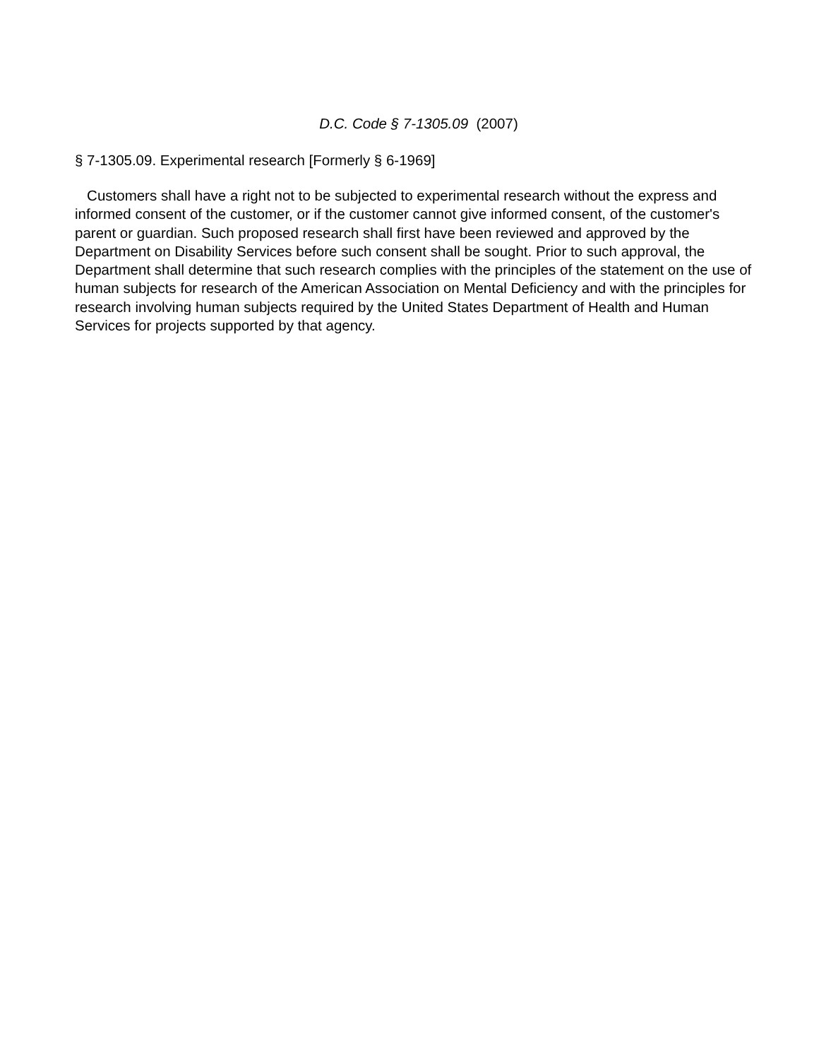D.C. Code § 7-1305.09 (2007)
§ 7-1305.09. Experimental research [Formerly § 6-1969]
Customers shall have a right not to be subjected to experimental research without the express and informed consent of the customer, or if the customer cannot give informed consent, of the customer's parent or guardian. Such proposed research shall first have been reviewed and approved by the Department on Disability Services before such consent shall be sought. Prior to such approval, the Department shall determine that such research complies with the principles of the statement on the use of human subjects for research of the American Association on Mental Deficiency and with the principles for research involving human subjects required by the United States Department of Health and Human Services for projects supported by that agency.